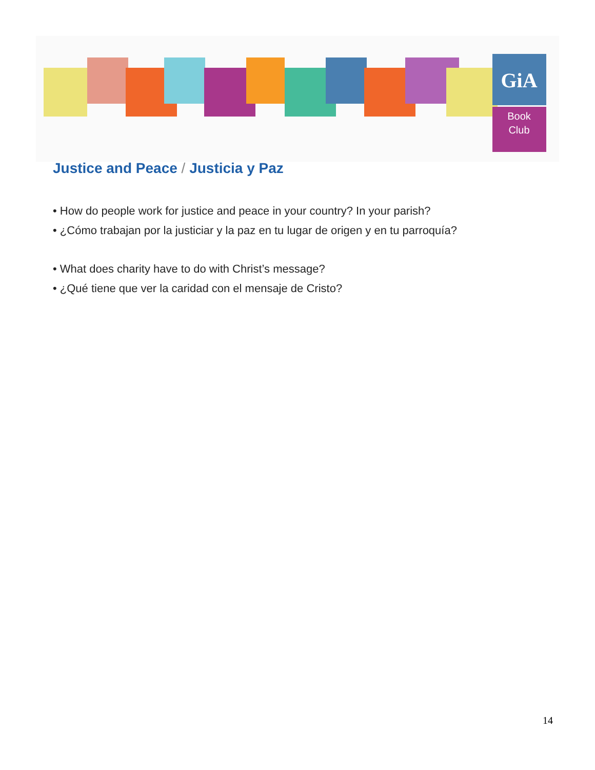GiA
Book
Club
Justice and Peace / Justicia y Paz
• How do people work for justice and peace in your country? In your parish?
• ¿Cómo trabajan por la justiciar y la paz en tu lugar de origen y en tu parroquía?
• What does charity have to do with Christ’s message?
• ¿Qué tiene que ver la caridad con el mensaje de Cristo?
14